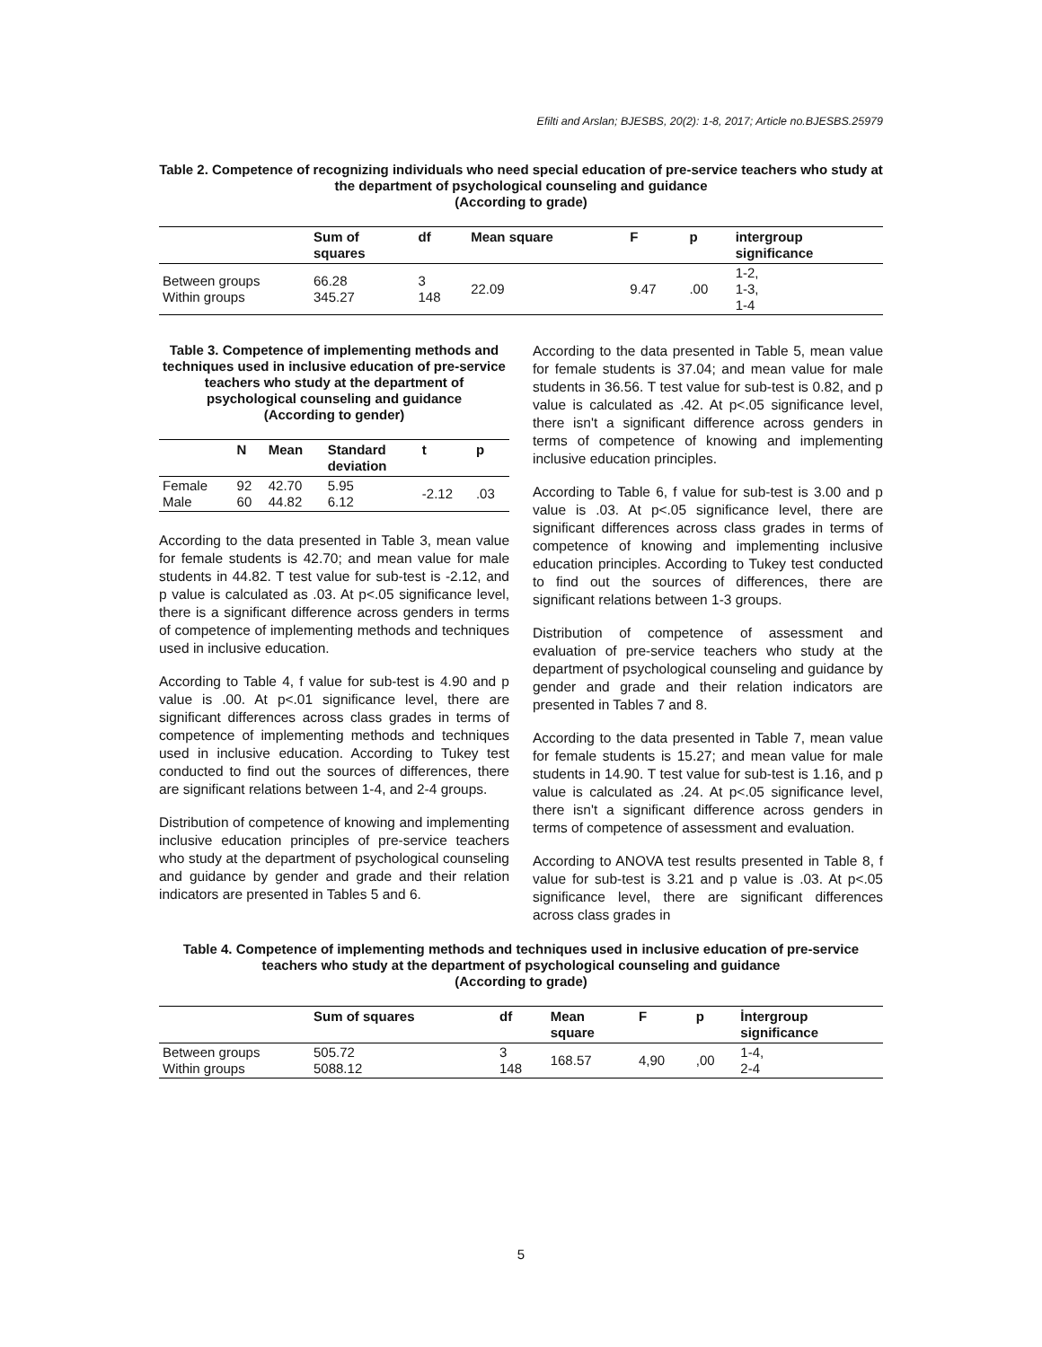Efilti and Arslan; BJESBS, 20(2): 1-8, 2017; Article no.BJESBS.25979
Table 2. Competence of recognizing individuals who need special education of pre-service teachers who study at the department of psychological counseling and guidance
(According to grade)
| | Sum of squares | df | Mean square | F | p | intergroup significance |
| --- | --- | --- | --- | --- | --- | --- |
| Between groups Within groups | 66.28 345.27 | 3 148 | 22.09 | 9.47 | .00 | 1-2, 1-3, 1-4 |
Table 3. Competence of implementing methods and techniques used in inclusive education of pre-service teachers who study at the department of psychological counseling and guidance
(According to gender)
| | N | Mean | Standard deviation | t | p |
| --- | --- | --- | --- | --- | --- |
| Female Male | 92 60 | 42.70 44.82 | 5.95 6.12 | -2.12 | .03 |
According to the data presented in Table 3, mean value for female students is 42.70; and mean value for male students in 44.82. T test value for sub-test is -2.12, and p value is calculated as .03. At p<.05 significance level, there is a significant difference across genders in terms of competence of implementing methods and techniques used in inclusive education.
According to Table 4, f value for sub-test is 4.90 and p value is .00. At p<.01 significance level, there are significant differences across class grades in terms of competence of implementing methods and techniques used in inclusive education. According to Tukey test conducted to find out the sources of differences, there are significant relations between 1-4, and 2-4 groups.
Distribution of competence of knowing and implementing inclusive education principles of pre-service teachers who study at the department of psychological counseling and guidance by gender and grade and their relation indicators are presented in Tables 5 and 6.
According to the data presented in Table 5, mean value for female students is 37.04; and mean value for male students in 36.56. T test value for sub-test is 0.82, and p value is calculated as .42. At p<.05 significance level, there isn't a significant difference across genders in terms of competence of knowing and implementing inclusive education principles.
According to Table 6, f value for sub-test is 3.00 and p value is .03. At p<.05 significance level, there are significant differences across class grades in terms of competence of knowing and implementing inclusive education principles. According to Tukey test conducted to find out the sources of differences, there are significant relations between 1-3 groups.
Distribution of competence of assessment and evaluation of pre-service teachers who study at the department of psychological counseling and guidance by gender and grade and their relation indicators are presented in Tables 7 and 8.
According to the data presented in Table 7, mean value for female students is 15.27; and mean value for male students in 14.90. T test value for sub-test is 1.16, and p value is calculated as .24. At p<.05 significance level, there isn't a significant difference across genders in terms of competence of assessment and evaluation.
According to ANOVA test results presented in Table 8, f value for sub-test is 3.21 and p value is .03. At p<.05 significance level, there are significant differences across class grades in
Table 4. Competence of implementing methods and techniques used in inclusive education of pre-service teachers who study at the department of psychological counseling and guidance
(According to grade)
| | Sum of squares | df | Mean square | F | p | İntergroup significance |
| --- | --- | --- | --- | --- | --- | --- |
| Between groups Within groups | 505.72 5088.12 | 3 148 | 168.57 | 4,90 | ,00 | 1-4, 2-4 |
5